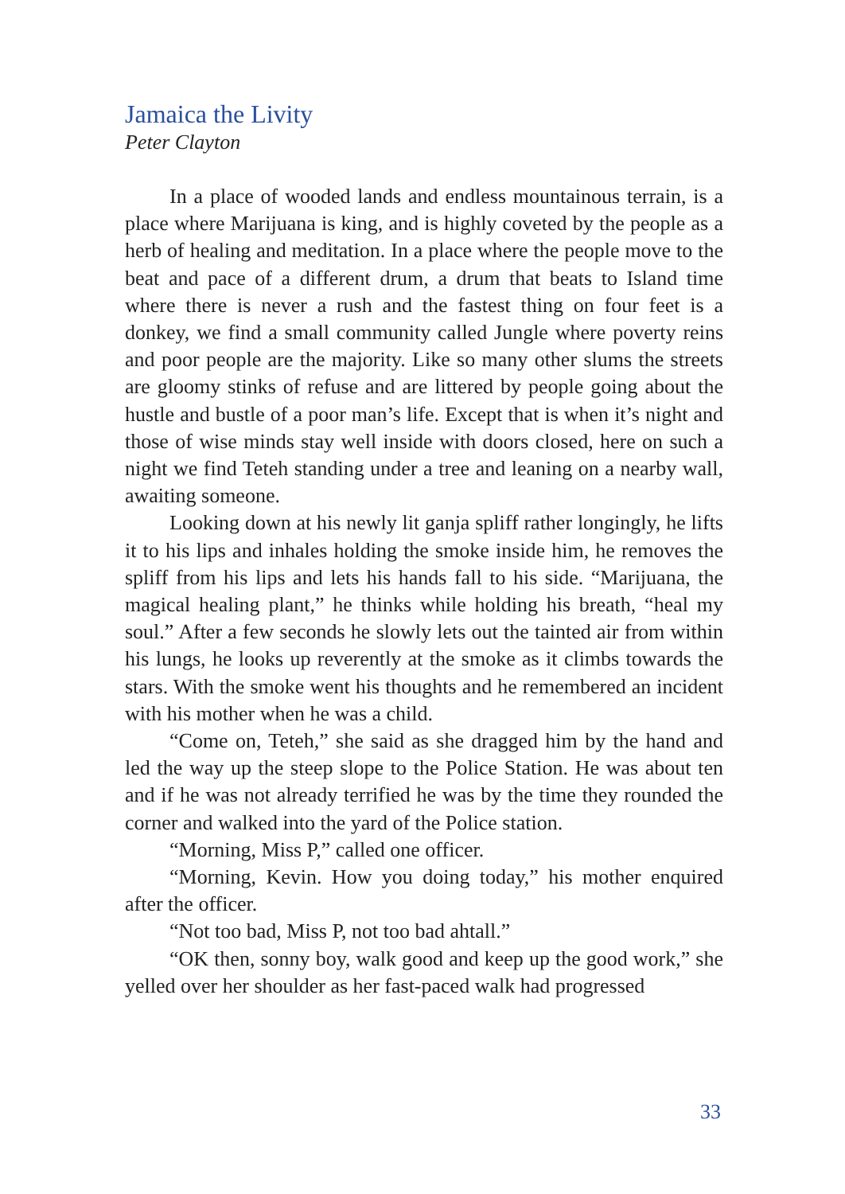Jamaica the Livity
Peter Clayton
In a place of wooded lands and endless mountainous terrain, is a place where Marijuana is king, and is highly coveted by the people as a herb of healing and meditation. In a place where the people move to the beat and pace of a different drum, a drum that beats to Island time where there is never a rush and the fastest thing on four feet is a donkey, we find a small community called Jungle where poverty reins and poor people are the majority. Like so many other slums the streets are gloomy stinks of refuse and are littered by people going about the hustle and bustle of a poor man’s life. Except that is when it’s night and those of wise minds stay well inside with doors closed, here on such a night we find Teteh standing under a tree and leaning on a nearby wall, awaiting someone.
Looking down at his newly lit ganja spliff rather longingly, he lifts it to his lips and inhales holding the smoke inside him, he removes the spliff from his lips and lets his hands fall to his side. “Marijuana, the magical healing plant,” he thinks while holding his breath, “heal my soul.” After a few seconds he slowly lets out the tainted air from within his lungs, he looks up reverently at the smoke as it climbs towards the stars. With the smoke went his thoughts and he remembered an incident with his mother when he was a child.
“Come on, Teteh,” she said as she dragged him by the hand and led the way up the steep slope to the Police Station. He was about ten and if he was not already terrified he was by the time they rounded the corner and walked into the yard of the Police station.
“Morning, Miss P,” called one officer.
“Morning, Kevin. How you doing today,” his mother enquired after the officer.
“Not too bad, Miss P, not too bad ahtall.”
“OK then, sonny boy, walk good and keep up the good work,” she yelled over her shoulder as her fast-paced walk had progressed
33